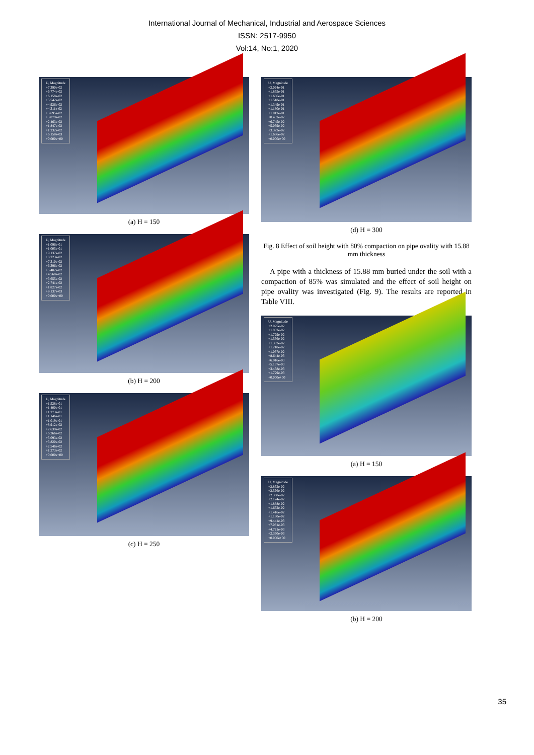International Journal of Mechanical, Industrial and Aerospace Sciences
ISSN: 2517-9950
Vol:14, No:1, 2020
U, Magnitude
+7.390e-02
+6.774e-02
+6.158e-02
+5.542e-02
+4.926e-02
+4.311e-02
+3.695e-02
+3.079e-02
+2.463e-02
+1.847e-02
+1.232e-02
+6.158e-03
+0.000e+00
(a) H = 150
U, Magnitude
+1.096e-01
+1.005e-01
+9.137e-02
+8.223e-02
+7.310e-02
+6.396e-02
+5.482e-02
+4.568e-02
+3.655e-02
+2.741e-02
+1.827e-02
+9.137e-03
+0.000e+00
(b) H = 200
U, Magnitude
+1.528e-01
+1.400e-01
+1.273e-01
+1.146e-01
+1.019e-01
+8.912e-02
+7.639e-02
+6.366e-02
+5.093e-02
+3.820e-02
+2.546e-02
+1.273e-02
+0.000e+00
(c) H = 250
U, Magnitude
+2.024e-01
+1.855e-01
+1.686e-01
+1.518e-01
+1.349e-01
+1.180e-01
+1.012e-01
+8.432e-02
+6.745e-02
+5.059e-02
+3.373e-02
+1.686e-02
+0.000e+00
(d) H = 300
Fig. 8 Effect of soil height with 80% compaction on pipe ovality with 15.88 mm thickness
A pipe with a thickness of 15.88 mm buried under the soil with a compaction of 85% was simulated and the effect of soil height on pipe ovality was investigated (Fig. 9). The results are reported in Table VIII.
U, Magnitude
+2.075e-02
+1.902e-02
+1.729e-02
+1.556e-02
+1.383e-02
+1.210e-02
+1.037e-02
+8.644e-03
+6.916e-03
+5.187e-03
+3.458e-03
+1.729e-03
+0.000e+00
(a) H = 150
U, Magnitude
+2.832e-02
+2.596e-02
+2.360e-02
+2.124e-02
+1.888e-02
+1.652e-02
+1.416e-02
+1.180e-02
+9.441e-03
+7.081e-03
+4.721e-03
+2.360e-03
+0.000e+00
(b) H = 200
35